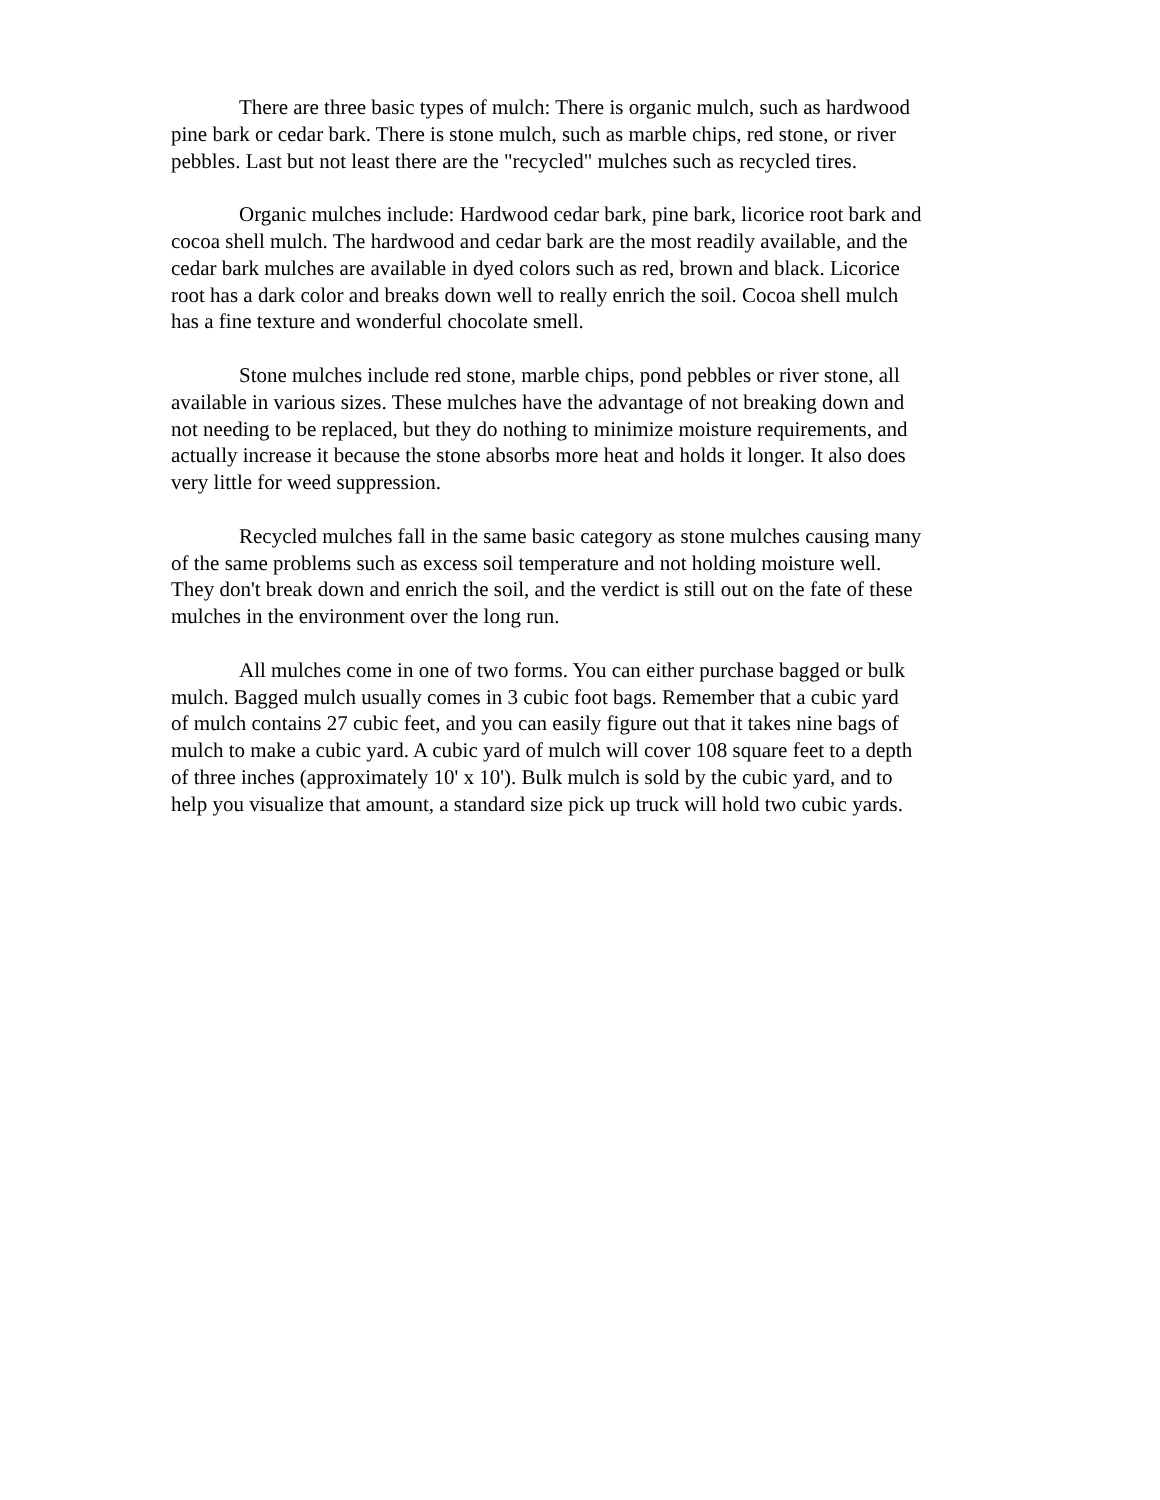There are three basic types of mulch: There is organic mulch, such as hardwood pine bark or cedar bark. There is stone mulch, such as marble chips, red stone, or river pebbles. Last but not least there are the "recycled" mulches such as recycled tires.
Organic mulches include: Hardwood cedar bark, pine bark, licorice root bark and cocoa shell mulch. The hardwood and cedar bark are the most readily available, and the cedar bark mulches are available in dyed colors such as red, brown and black. Licorice root has a dark color and breaks down well to really enrich the soil. Cocoa shell mulch has a fine texture and wonderful chocolate smell.
Stone mulches include red stone, marble chips, pond pebbles or river stone, all available in various sizes. These mulches have the advantage of not breaking down and not needing to be replaced, but they do nothing to minimize moisture requirements, and actually increase it because the stone absorbs more heat and holds it longer. It also does very little for weed suppression.
Recycled mulches fall in the same basic category as stone mulches causing many of the same problems such as excess soil temperature and not holding moisture well. They don't break down and enrich the soil, and the verdict is still out on the fate of these mulches in the environment over the long run.
All mulches come in one of two forms. You can either purchase bagged or bulk mulch. Bagged mulch usually comes in 3 cubic foot bags. Remember that a cubic yard of mulch contains 27 cubic feet, and you can easily figure out that it takes nine bags of mulch to make a cubic yard. A cubic yard of mulch will cover 108 square feet to a depth of three inches (approximately 10' x 10'). Bulk mulch is sold by the cubic yard, and to help you visualize that amount, a standard size pick up truck will hold two cubic yards.